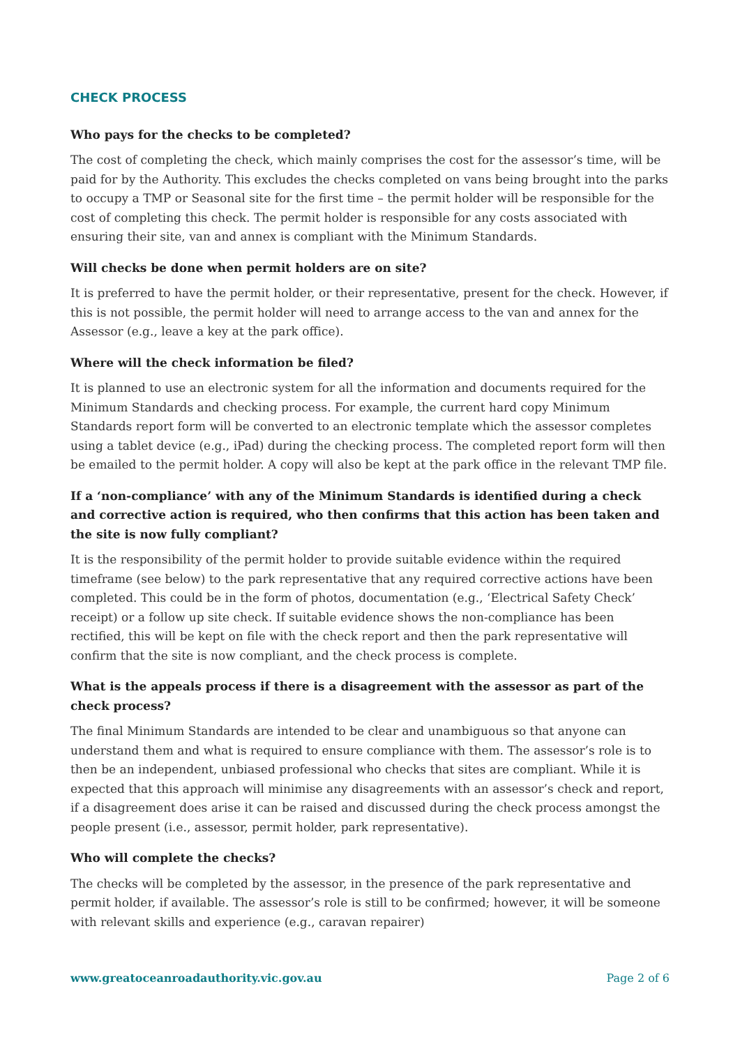CHECK PROCESS
Who pays for the checks to be completed?
The cost of completing the check, which mainly comprises the cost for the assessor’s time, will be paid for by the Authority. This excludes the checks completed on vans being brought into the parks to occupy a TMP or Seasonal site for the first time – the permit holder will be responsible for the cost of completing this check. The permit holder is responsible for any costs associated with ensuring their site, van and annex is compliant with the Minimum Standards.
Will checks be done when permit holders are on site?
It is preferred to have the permit holder, or their representative, present for the check. However, if this is not possible, the permit holder will need to arrange access to the van and annex for the Assessor (e.g., leave a key at the park office).
Where will the check information be filed?
It is planned to use an electronic system for all the information and documents required for the Minimum Standards and checking process. For example, the current hard copy Minimum Standards report form will be converted to an electronic template which the assessor completes using a tablet device (e.g., iPad) during the checking process. The completed report form will then be emailed to the permit holder. A copy will also be kept at the park office in the relevant TMP file.
If a ‘non-compliance’ with any of the Minimum Standards is identified during a check and corrective action is required, who then confirms that this action has been taken and the site is now fully compliant?
It is the responsibility of the permit holder to provide suitable evidence within the required timeframe (see below) to the park representative that any required corrective actions have been completed. This could be in the form of photos, documentation (e.g., ‘Electrical Safety Check’ receipt) or a follow up site check. If suitable evidence shows the non-compliance has been rectified, this will be kept on file with the check report and then the park representative will confirm that the site is now compliant, and the check process is complete.
What is the appeals process if there is a disagreement with the assessor as part of the check process?
The final Minimum Standards are intended to be clear and unambiguous so that anyone can understand them and what is required to ensure compliance with them. The assessor’s role is to then be an independent, unbiased professional who checks that sites are compliant. While it is expected that this approach will minimise any disagreements with an assessor’s check and report, if a disagreement does arise it can be raised and discussed during the check process amongst the people present (i.e., assessor, permit holder, park representative).
Who will complete the checks?
The checks will be completed by the assessor, in the presence of the park representative and permit holder, if available. The assessor’s role is still to be confirmed; however, it will be someone with relevant skills and experience (e.g., caravan repairer)
www.greatoceanroadauthority.vic.gov.au Page 2 of 6